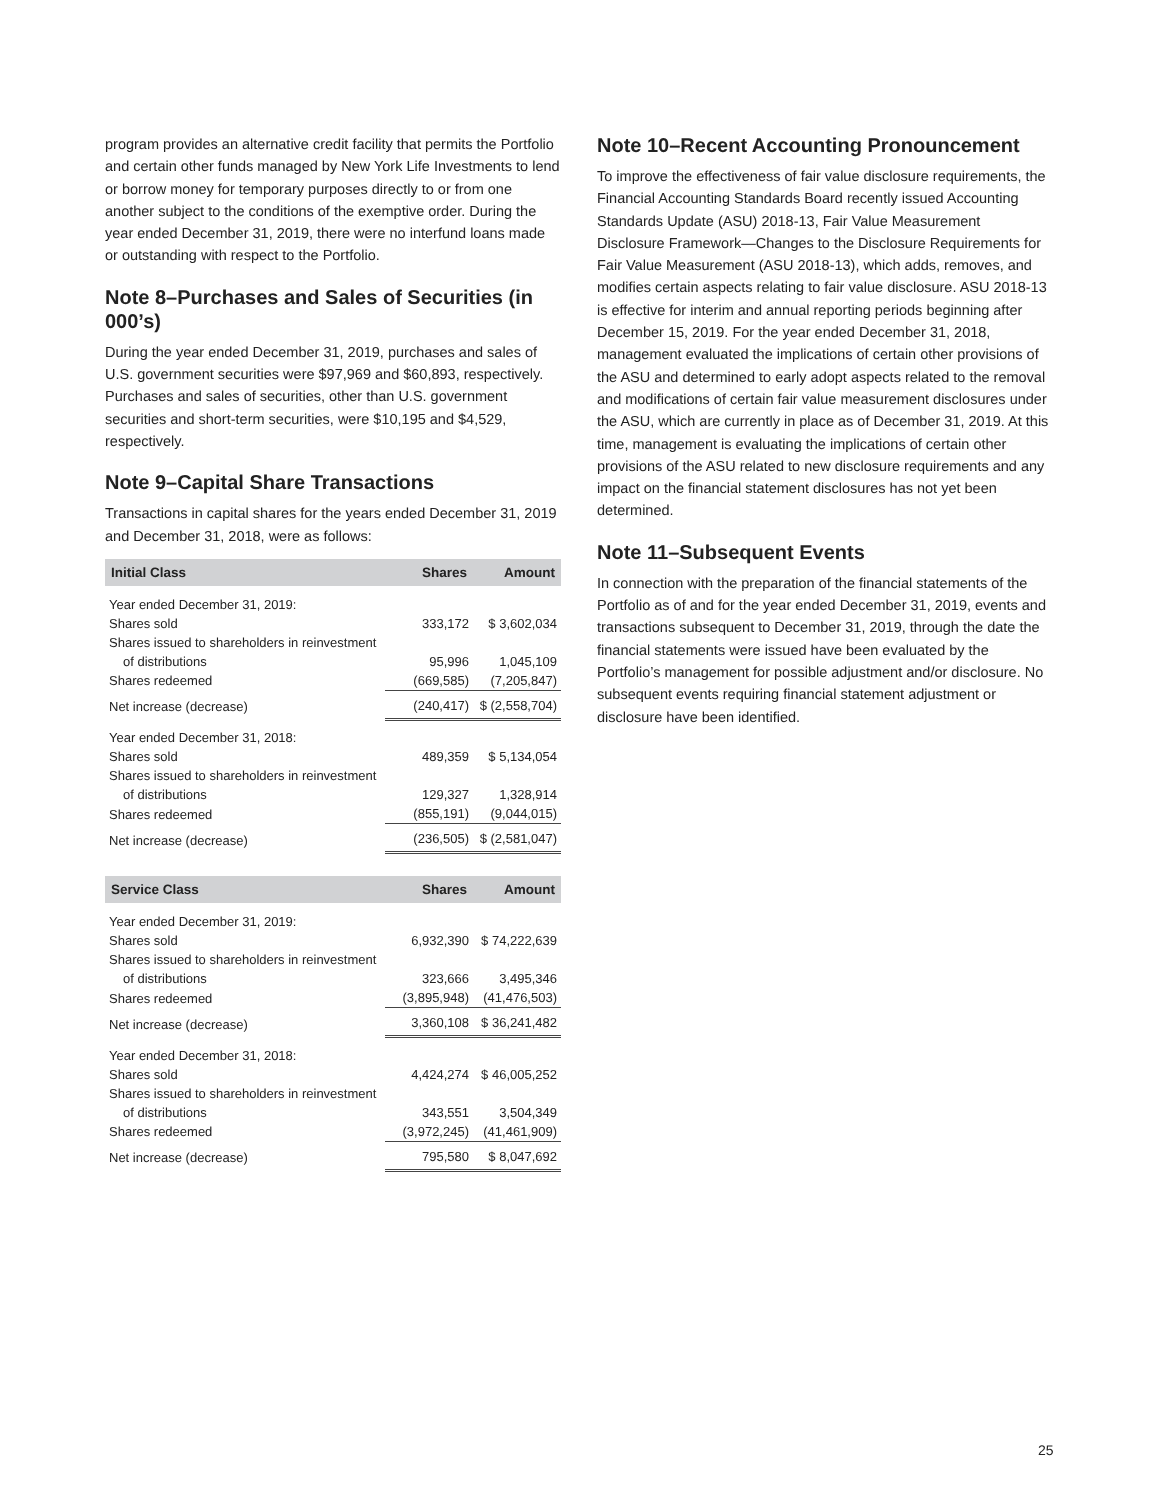program provides an alternative credit facility that permits the Portfolio and certain other funds managed by New York Life Investments to lend or borrow money for temporary purposes directly to or from one another subject to the conditions of the exemptive order. During the year ended December 31, 2019, there were no interfund loans made or outstanding with respect to the Portfolio.
Note 8–Purchases and Sales of Securities (in 000’s)
During the year ended December 31, 2019, purchases and sales of U.S. government securities were $97,969 and $60,893, respectively. Purchases and sales of securities, other than U.S. government securities and short-term securities, were $10,195 and $4,529, respectively.
Note 9–Capital Share Transactions
Transactions in capital shares for the years ended December 31, 2019 and December 31, 2018, were as follows:
| Initial Class | Shares | Amount |
| --- | --- | --- |
| Year ended December 31, 2019: | | |
| Shares sold | 333,172 | $ 3,602,034 |
| Shares issued to shareholders in reinvestment | | |
| of distributions | 95,996 | 1,045,109 |
| Shares redeemed | (669,585) | (7,205,847) |
| Net increase (decrease) | (240,417) | $ (2,558,704) |
| Year ended December 31, 2018: | | |
| Shares sold | 489,359 | $ 5,134,054 |
| Shares issued to shareholders in reinvestment | | |
| of distributions | 129,327 | 1,328,914 |
| Shares redeemed | (855,191) | (9,044,015) |
| Net increase (decrease) | (236,505) | $ (2,581,047) |
| Service Class | Shares | Amount |
| --- | --- | --- |
| Year ended December 31, 2019: | | |
| Shares sold | 6,932,390 | $ 74,222,639 |
| Shares issued to shareholders in reinvestment | | |
| of distributions | 323,666 | 3,495,346 |
| Shares redeemed | (3,895,948) | (41,476,503) |
| Net increase (decrease) | 3,360,108 | $ 36,241,482 |
| Year ended December 31, 2018: | | |
| Shares sold | 4,424,274 | $ 46,005,252 |
| Shares issued to shareholders in reinvestment | | |
| of distributions | 343,551 | 3,504,349 |
| Shares redeemed | (3,972,245) | (41,461,909) |
| Net increase (decrease) | 795,580 | $ 8,047,692 |
Note 10–Recent Accounting Pronouncement
To improve the effectiveness of fair value disclosure requirements, the Financial Accounting Standards Board recently issued Accounting Standards Update (ASU) 2018-13, Fair Value Measurement Disclosure Framework—Changes to the Disclosure Requirements for Fair Value Measurement (ASU 2018-13), which adds, removes, and modifies certain aspects relating to fair value disclosure. ASU 2018-13 is effective for interim and annual reporting periods beginning after December 15, 2019. For the year ended December 31, 2018, management evaluated the implications of certain other provisions of the ASU and determined to early adopt aspects related to the removal and modifications of certain fair value measurement disclosures under the ASU, which are currently in place as of December 31, 2019. At this time, management is evaluating the implications of certain other provisions of the ASU related to new disclosure requirements and any impact on the financial statement disclosures has not yet been determined.
Note 11–Subsequent Events
In connection with the preparation of the financial statements of the Portfolio as of and for the year ended December 31, 2019, events and transactions subsequent to December 31, 2019, through the date the financial statements were issued have been evaluated by the Portfolio’s management for possible adjustment and/or disclosure. No subsequent events requiring financial statement adjustment or disclosure have been identified.
25